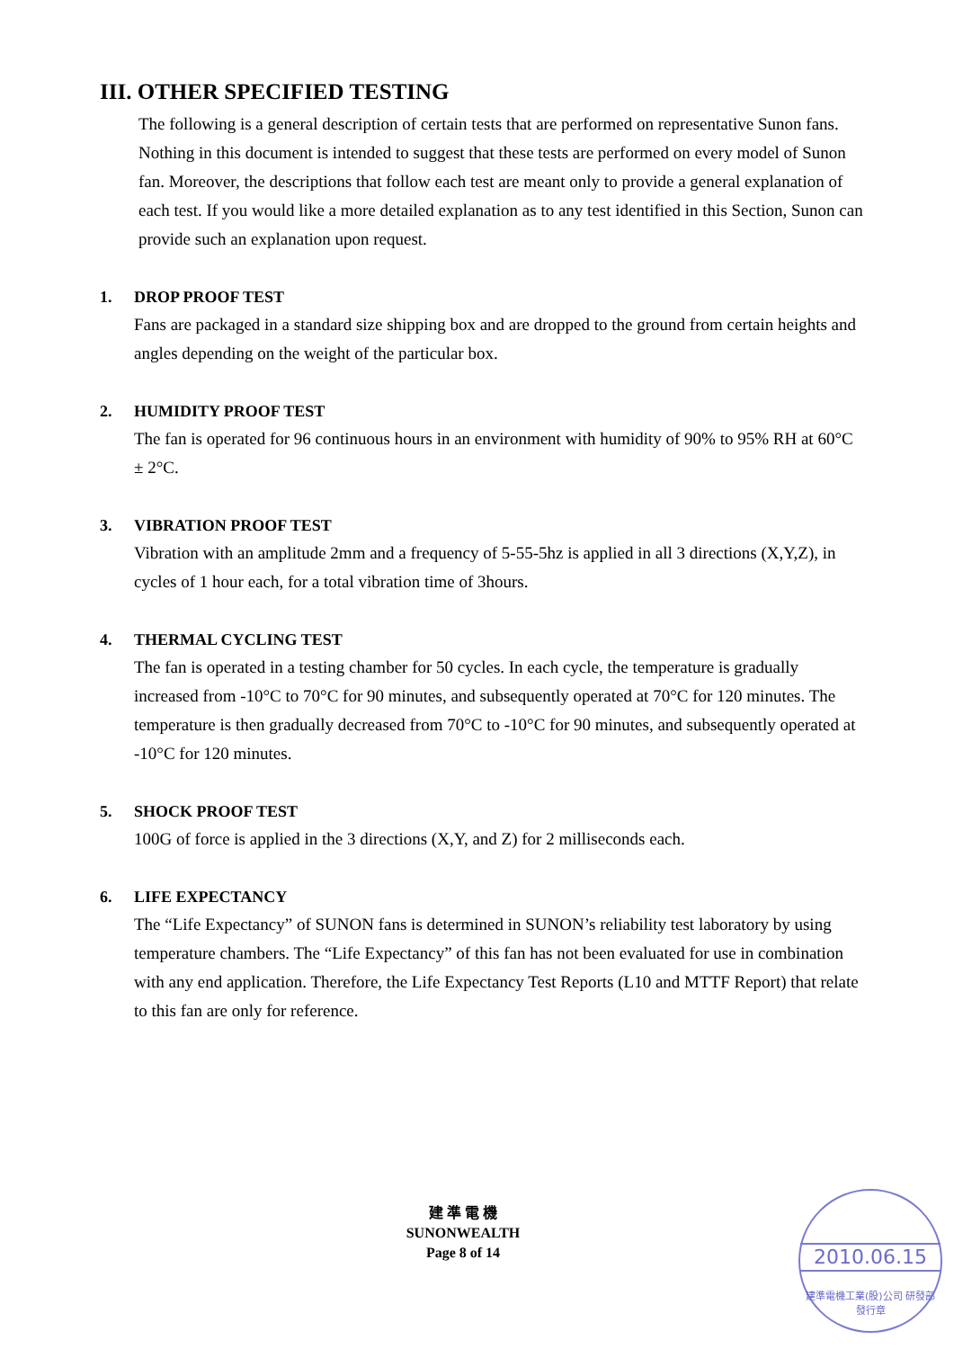III. OTHER SPECIFIED TESTING
The following is a general description of certain tests that are performed on representative Sunon fans. Nothing in this document is intended to suggest that these tests are performed on every model of Sunon fan. Moreover, the descriptions that follow each test are meant only to provide a general explanation of each test. If you would like a more detailed explanation as to any test identified in this Section, Sunon can provide such an explanation upon request.
1. DROP PROOF TEST
Fans are packaged in a standard size shipping box and are dropped to the ground from certain heights and angles depending on the weight of the particular box.
2. HUMIDITY PROOF TEST
The fan is operated for 96 continuous hours in an environment with humidity of 90% to 95% RH at 60°C ± 2°C.
3. VIBRATION PROOF TEST
Vibration with an amplitude 2mm and a frequency of 5-55-5hz is applied in all 3 directions (X,Y,Z), in cycles of 1 hour each, for a total vibration time of 3hours.
4. THERMAL CYCLING TEST
The fan is operated in a testing chamber for 50 cycles. In each cycle, the temperature is gradually increased from -10°C to 70°C for 90 minutes, and subsequently operated at 70°C for 120 minutes. The temperature is then gradually decreased from 70°C to -10°C for 90 minutes, and subsequently operated at -10°C for 120 minutes.
5. SHOCK PROOF TEST
100G of force is applied in the 3 directions (X,Y, and Z) for 2 milliseconds each.
6. LIFE EXPECTANCY
The “Life Expectancy” of SUNON fans is determined in SUNON’s reliability test laboratory by using temperature chambers. The “Life Expectancy” of this fan has not been evaluated for use in combination with any end application. Therefore, the Life Expectancy Test Reports (L10 and MTTF Report) that relate to this fan are only for reference.
建 準 電 機
SUNONWEALTH
Page 8 of 14
2010.06.15
建準電機工業(股)公司 研發部 發行章